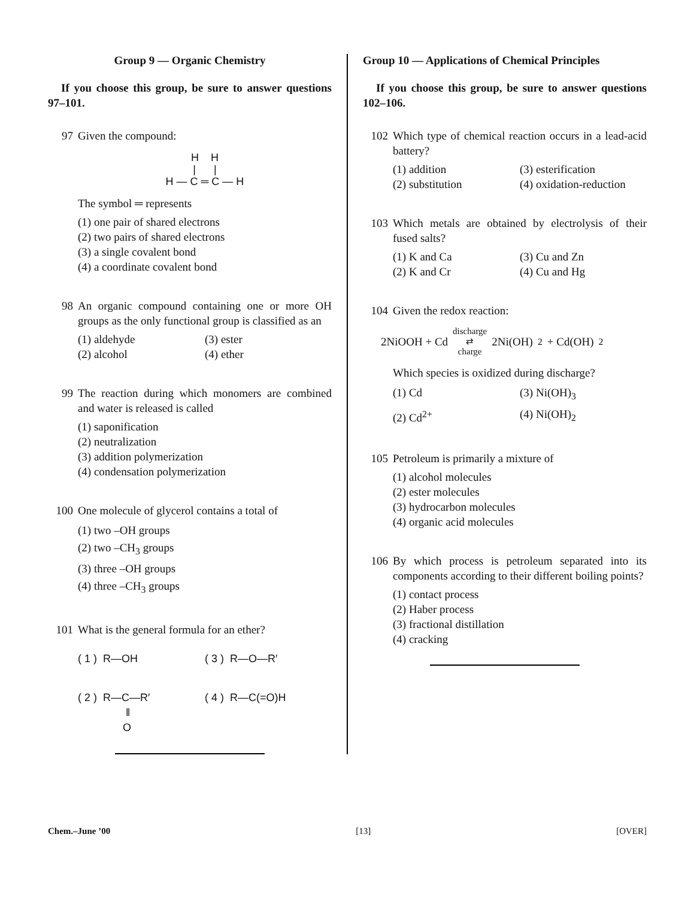Group 9 — Organic Chemistry
If you choose this group, be sure to answer questions 97–101.
97 Given the compound:
H H
| |
H — C ═ C — H
The symbol ═ represents
(1) one pair of shared electrons
(2) two pairs of shared electrons
(3) a single covalent bond
(4) a coordinate covalent bond
98 An organic compound containing one or more OH groups as the only functional group is classified as an
(1) aldehyde (3) ester (2) alcohol (4) ether
99 The reaction during which monomers are combined and water is released is called
(1) saponification
(2) neutralization
(3) addition polymerization
(4) condensation polymerization
100 One molecule of glycerol contains a total of
(1) two –OH groups
(2) two –CH<sub>3</sub> groups
(3) three –OH groups
(4) three –CH<sub>3</sub> groups
101 What is the general formula for an ether?
( 1 ) R—OH ( 3 ) R—O—R′ ( 2 ) R—C—R′
‖
O ( 4 ) R—C(=O)H
Group 10 — Applications of Chemical Principles
If you choose this group, be sure to answer questions 102–106.
102 Which type of chemical reaction occurs in a lead-acid battery?
(1) addition (3) esterification (2) substitution (4) oxidation-reduction
103 Which metals are obtained by electrolysis of their fused salts?
(1) K and Ca (3) Cu and Zn (2) K and Cr (4) Cu and Hg
104 Given the redox reaction:
2NiOOH + Cd discharge
⇄
charge 2Ni(OH)<sub>2</sub> + Cd(OH)<sub>2</sub>
Which species is oxidized during discharge?
(1) Cd (3) Ni(OH)<sub>3</sub> (2) Cd<sup>2+</sup> (4) Ni(OH)<sub>2</sub>
105 Petroleum is primarily a mixture of
(1) alcohol molecules
(2) ester molecules
(3) hydrocarbon molecules
(4) organic acid molecules
106 By which process is petroleum separated into its components according to their different boiling points?
(1) contact process
(2) Haber process
(3) fractional distillation
(4) cracking
Chem.–June ’00 [13] [OVER]